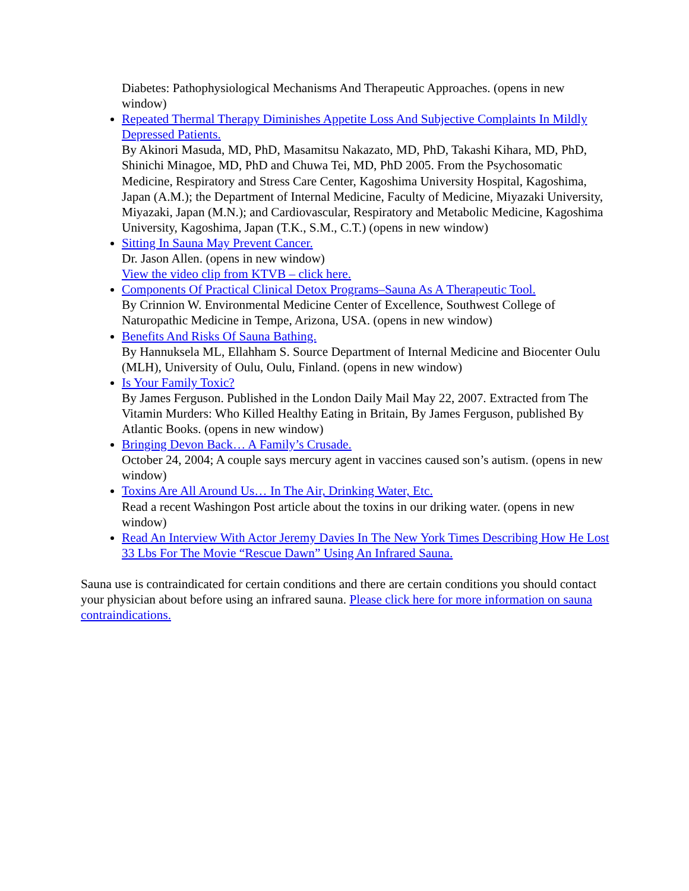Diabetes: Pathophysiological Mechanisms And Therapeutic Approaches. (opens in new window)
Repeated Thermal Therapy Diminishes Appetite Loss And Subjective Complaints In Mildly Depressed Patients.
By Akinori Masuda, MD, PhD, Masamitsu Nakazato, MD, PhD, Takashi Kihara, MD, PhD, Shinichi Minagoe, MD, PhD and Chuwa Tei, MD, PhD 2005. From the Psychosomatic Medicine, Respiratory and Stress Care Center, Kagoshima University Hospital, Kagoshima, Japan (A.M.); the Department of Internal Medicine, Faculty of Medicine, Miyazaki University, Miyazaki, Japan (M.N.); and Cardiovascular, Respiratory and Metabolic Medicine, Kagoshima University, Kagoshima, Japan (T.K., S.M., C.T.) (opens in new window)
Sitting In Sauna May Prevent Cancer.
Dr. Jason Allen. (opens in new window)
View the video clip from KTVB – click here.
Components Of Practical Clinical Detox Programs–Sauna As A Therapeutic Tool.
By Crinnion W. Environmental Medicine Center of Excellence, Southwest College of Naturopathic Medicine in Tempe, Arizona, USA. (opens in new window)
Benefits And Risks Of Sauna Bathing.
By Hannuksela ML, Ellahham S. Source Department of Internal Medicine and Biocenter Oulu (MLH), University of Oulu, Oulu, Finland. (opens in new window)
Is Your Family Toxic?
By James Ferguson. Published in the London Daily Mail May 22, 2007. Extracted from The Vitamin Murders: Who Killed Healthy Eating in Britain, By James Ferguson, published By Atlantic Books. (opens in new window)
Bringing Devon Back… A Family’s Crusade.
October 24, 2004; A couple says mercury agent in vaccines caused son’s autism. (opens in new window)
Toxins Are All Around Us… In The Air, Drinking Water, Etc.
Read a recent Washingon Post article about the toxins in our driking water. (opens in new window)
Read An Interview With Actor Jeremy Davies In The New York Times Describing How He Lost 33 Lbs For The Movie “Rescue Dawn” Using An Infrared Sauna.
Sauna use is contraindicated for certain conditions and there are certain conditions you should contact your physician about before using an infrared sauna. Please click here for more information on sauna contraindications.